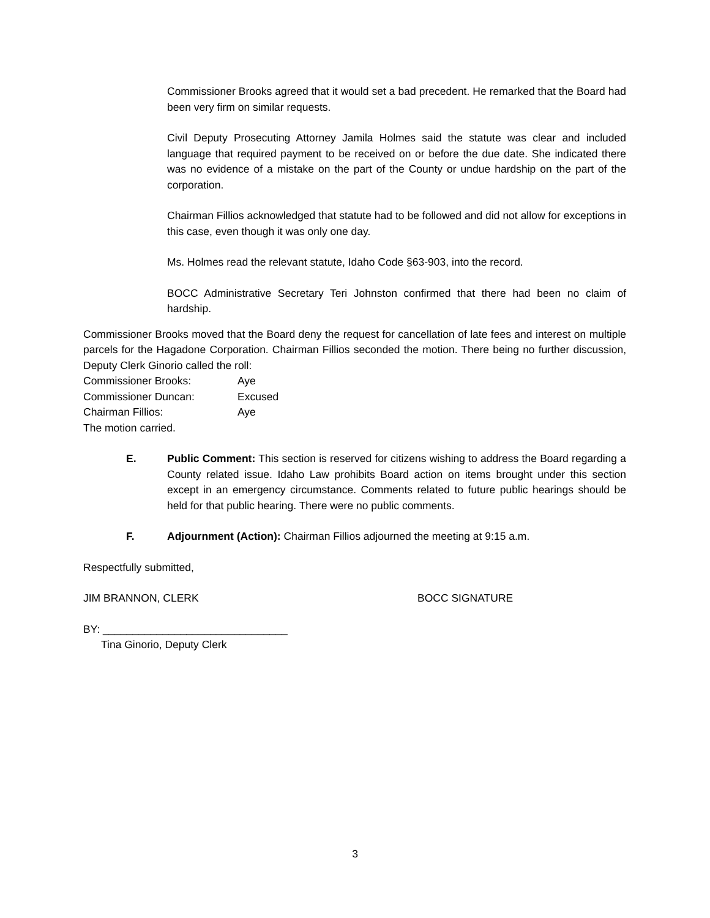Commissioner Brooks agreed that it would set a bad precedent. He remarked that the Board had been very firm on similar requests.
Civil Deputy Prosecuting Attorney Jamila Holmes said the statute was clear and included language that required payment to be received on or before the due date. She indicated there was no evidence of a mistake on the part of the County or undue hardship on the part of the corporation.
Chairman Fillios acknowledged that statute had to be followed and did not allow for exceptions in this case, even though it was only one day.
Ms. Holmes read the relevant statute, Idaho Code §63-903, into the record.
BOCC Administrative Secretary Teri Johnston confirmed that there had been no claim of hardship.
Commissioner Brooks moved that the Board deny the request for cancellation of late fees and interest on multiple parcels for the Hagadone Corporation. Chairman Fillios seconded the motion. There being no further discussion, Deputy Clerk Ginorio called the roll:
Commissioner Brooks: Aye
Commissioner Duncan: Excused
Chairman Fillios: Aye
The motion carried.
E. Public Comment: This section is reserved for citizens wishing to address the Board regarding a County related issue. Idaho Law prohibits Board action on items brought under this section except in an emergency circumstance. Comments related to future public hearings should be held for that public hearing. There were no public comments.
F. Adjournment (Action): Chairman Fillios adjourned the meeting at 9:15 a.m.
Respectfully submitted,
JIM BRANNON, CLERK BOCC SIGNATURE
BY: _______________________________
Tina Ginorio, Deputy Clerk
3